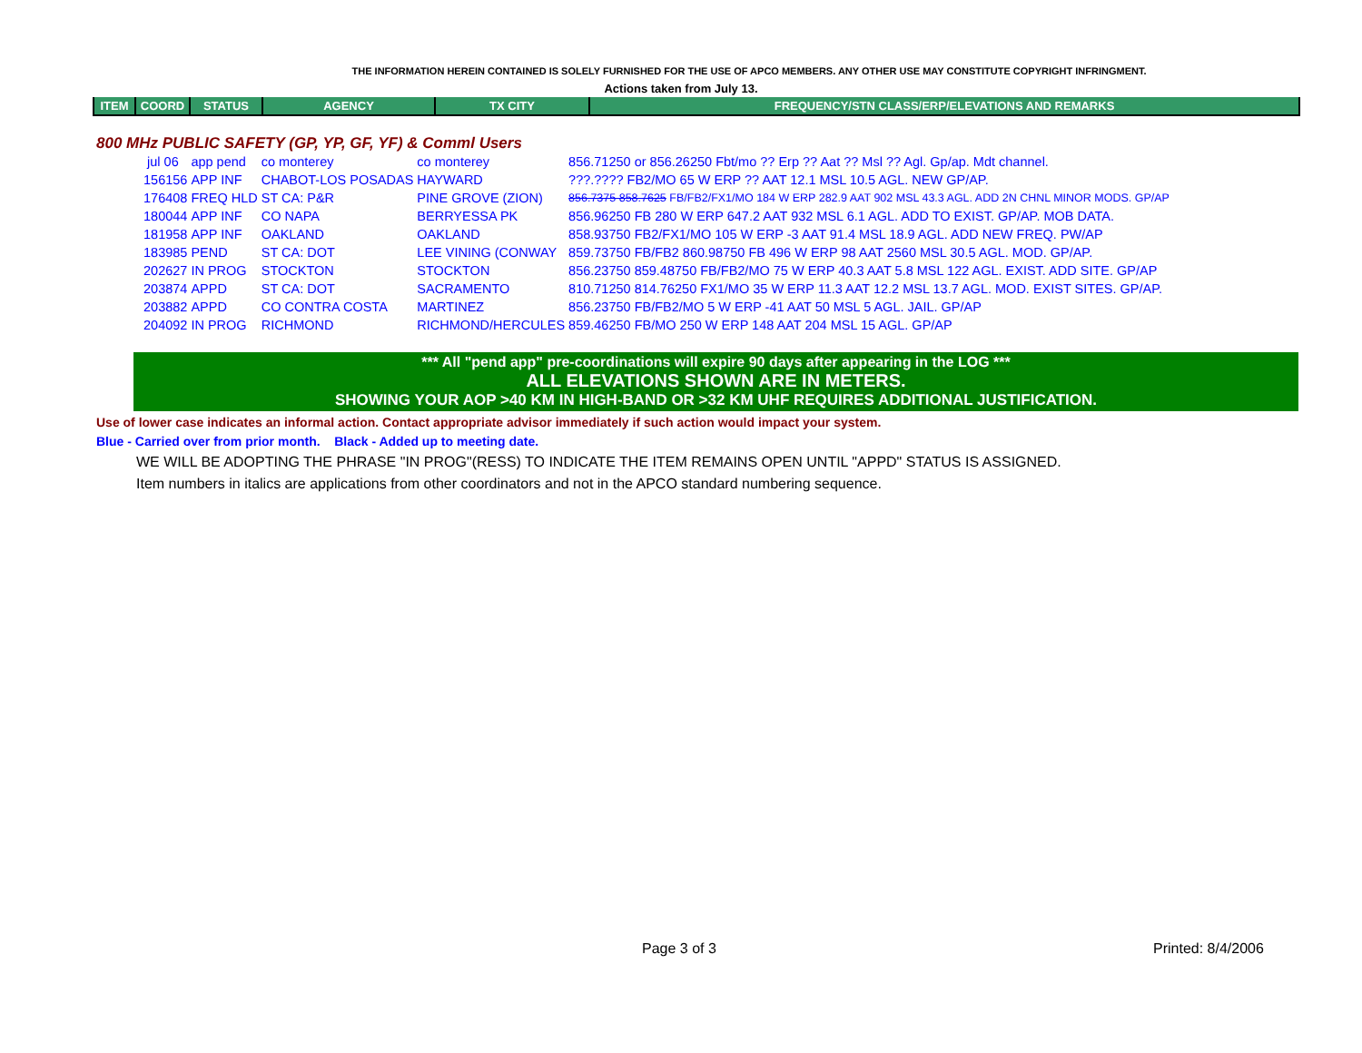THE INFORMATION HEREIN CONTAINED IS SOLELY FURNISHED FOR THE USE OF APCO MEMBERS. ANY OTHER USE MAY CONSTITUTE COPYRIGHT INFRINGMENT.
Actions taken from July 13.
| ITEM | COORD | STATUS | AGENCY | TX CITY | FREQUENCY/STN CLASS/ERP/ELEVATIONS AND REMARKS |
| --- | --- | --- | --- | --- | --- |
800 MHz PUBLIC SAFETY (GP, YP, GF, YF) & Comml Users
| jul 06 | app pend | co monterey | co monterey | 856.71250 or 856.26250 Fbt/mo ?? Erp ?? Aat ?? Msl ?? Agl. Gp/ap. Mdt channel. |
| 156156 | APP INF | CHABOT-LOS POSADAS | HAYWARD | ???.???? FB2/MO 65 W ERP ?? AAT 12.1 MSL 10.5 AGL. NEW GP/AP. |
| 176408 | FREQ HLD | ST CA: P&R | PINE GROVE (ZION) | 856.7375 858.7625 FB/FB2/FX1/MO 184 W ERP 282.9 AAT 902 MSL 43.3 AGL. ADD 2N CHNL MINOR MODS. GP/AP |
| 180044 | APP INF | CO NAPA | BERRYESSA PK | 856.96250 FB 280 W ERP 647.2 AAT 932 MSL 6.1 AGL. ADD TO EXIST. GP/AP. MOB DATA. |
| 181958 | APP INF | OAKLAND | OAKLAND | 858.93750 FB2/FX1/MO 105 W ERP -3 AAT 91.4 MSL 18.9 AGL. ADD NEW FREQ. PW/AP |
| 183985 | PEND | ST CA: DOT | LEE VINING (CONWAY | 859.73750 FB/FB2 860.98750 FB 496 W ERP 98 AAT 2560 MSL 30.5 AGL. MOD. GP/AP. |
| 202627 | IN PROG | STOCKTON | STOCKTON | 856.23750 859.48750 FB/FB2/MO 75 W ERP 40.3 AAT 5.8 MSL 122 AGL. EXIST. ADD SITE. GP/AP |
| 203874 | APPD | ST CA: DOT | SACRAMENTO | 810.71250 814.76250 FX1/MO 35 W ERP 11.3 AAT 12.2 MSL 13.7 AGL. MOD. EXIST SITES. GP/AP. |
| 203882 | APPD | CO CONTRA COSTA | MARTINEZ | 856.23750 FB/FB2/MO 5 W ERP -41 AAT 50 MSL 5 AGL. JAIL. GP/AP |
| 204092 | IN PROG | RICHMOND | RICHMOND/HERCULES | 859.46250 FB/MO 250 W ERP 148 AAT 204 MSL 15 AGL. GP/AP |
*** All "pend app" pre-coordinations will expire 90 days after appearing in the LOG ***
ALL ELEVATIONS SHOWN ARE IN METERS.
SHOWING YOUR AOP >40 KM IN HIGH-BAND OR >32 KM UHF REQUIRES ADDITIONAL JUSTIFICATION.
Use of lower case indicates an informal action. Contact appropriate advisor immediately if such action would impact your system.
Blue - Carried over from prior month. Black - Added up to meeting date.
WE WILL BE ADOPTING THE PHRASE "IN PROG"(RESS) TO INDICATE THE ITEM REMAINS OPEN UNTIL "APPD" STATUS IS ASSIGNED.
Item numbers in italics are applications from other coordinators and not in the APCO standard numbering sequence.
Page 3 of 3 Printed: 8/4/2006